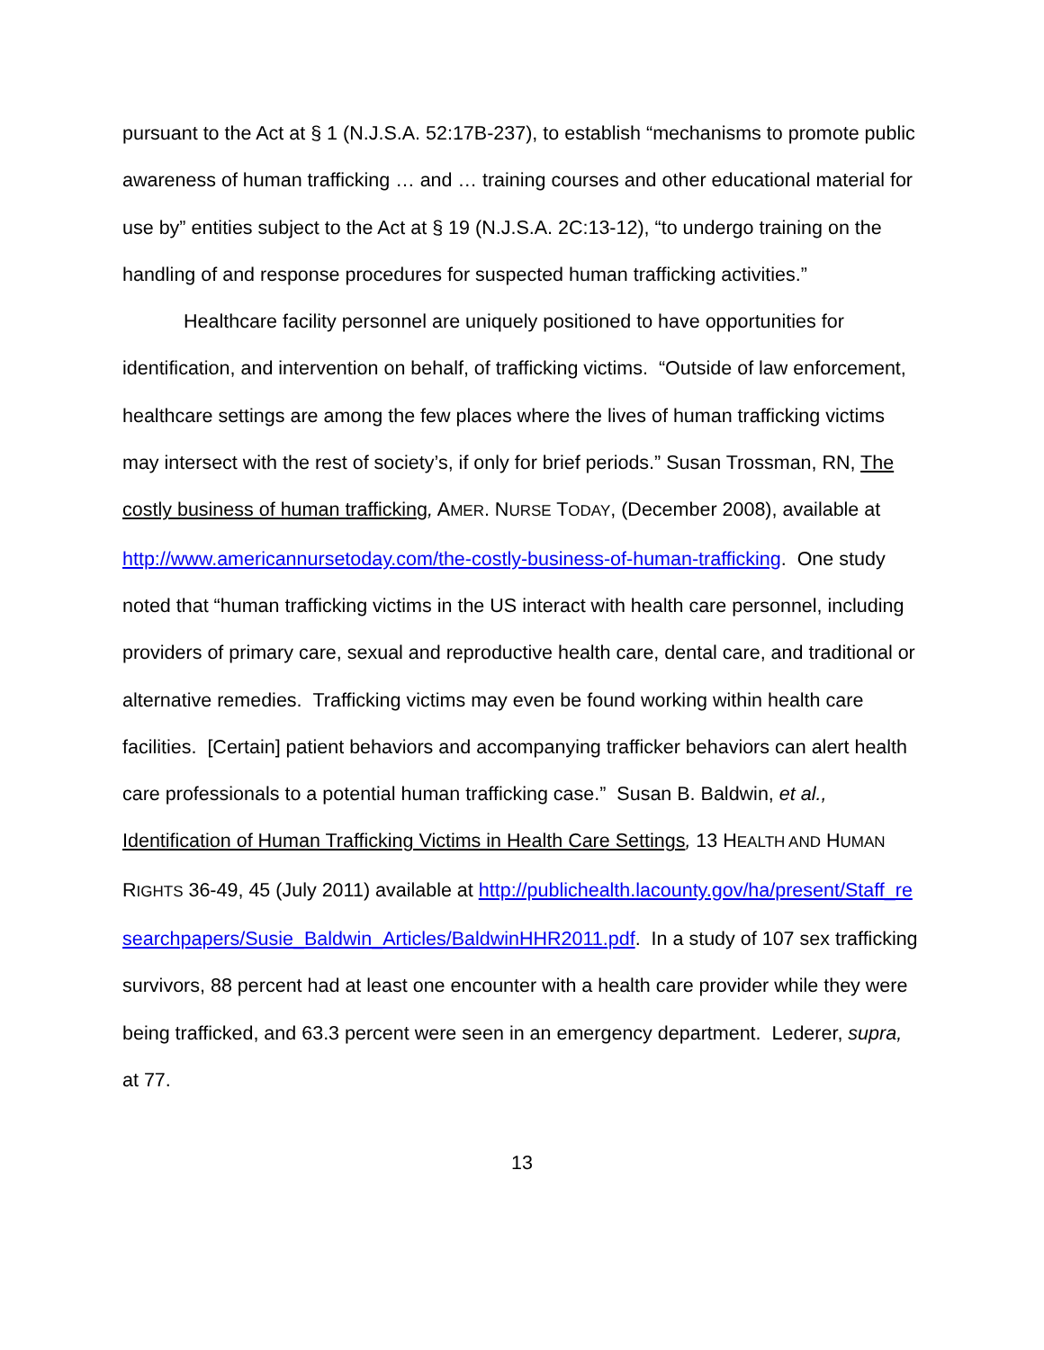pursuant to the Act at § 1 (N.J.S.A. 52:17B-237), to establish “mechanisms to promote public awareness of human trafficking … and … training courses and other educational material for use by” entities subject to the Act at § 19 (N.J.S.A. 2C:13-12), “to undergo training on the handling of and response procedures for suspected human trafficking activities.”
Healthcare facility personnel are uniquely positioned to have opportunities for identification, and intervention on behalf, of trafficking victims. “Outside of law enforcement, healthcare settings are among the few places where the lives of human trafficking victims may intersect with the rest of society’s, if only for brief periods.” Susan Trossman, RN, The costly business of human trafficking, AMER. NURSE TODAY, (December 2008), available at http://www.americannursetoday.com/the-costly-business-of-human-trafficking. One study noted that “human trafficking victims in the US interact with health care personnel, including providers of primary care, sexual and reproductive health care, dental care, and traditional or alternative remedies. Trafficking victims may even be found working within health care facilities. [Certain] patient behaviors and accompanying trafficker behaviors can alert health care professionals to a potential human trafficking case.” Susan B. Baldwin, et al., Identification of Human Trafficking Victims in Health Care Settings, 13 HEALTH AND HUMAN RIGHTS 36-49, 45 (July 2011) available at http://publichealth.lacounty.gov/ha/present/Staff_researchpapers/Susie_Baldwin_Articles/BaldwinHHR2011.pdf. In a study of 107 sex trafficking survivors, 88 percent had at least one encounter with a health care provider while they were being trafficked, and 63.3 percent were seen in an emergency department. Lederer, supra, at 77.
13